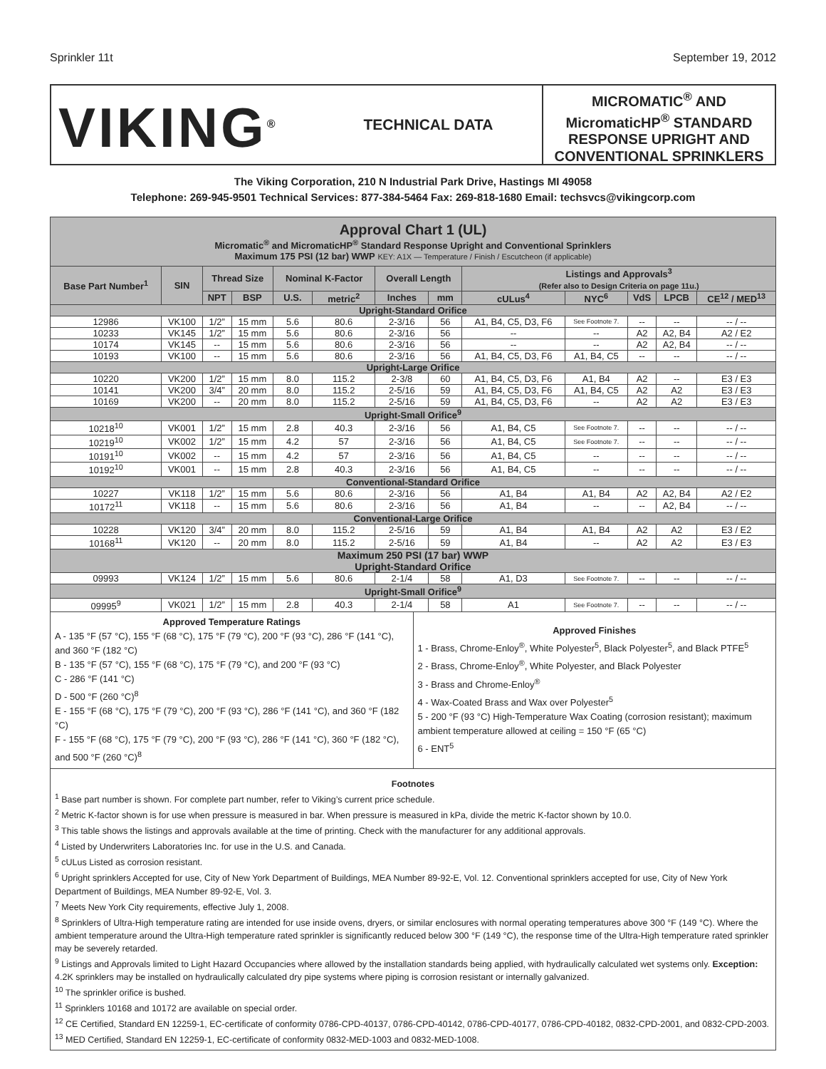Sprinkler 11t September 19, 2012
VIKING<sup>®</sup>
TECHNICAL DATA
MICROMATIC<sup>®</sup> AND MicromaticHP<sup>®</sup> STANDARD RESPONSE UPRIGHT AND CONVENTIONAL SPRINKLERS
The Viking Corporation, 210 N Industrial Park Drive, Hastings MI 49058
Telephone: 269-945-9501 Technical Services: 877-384-5464 Fax: 269-818-1680 Email: techsvcs@vikingcorp.com
| Approval Chart 1 (UL) Micromatic<sup>®</sup> and MicromaticHP<sup>®</sup> Standard Response Upright and Conventional Sprinklers Maximum 175 PSI (12 bar) WWP KEY: A1X — Temperature / Finish / Escutcheon (if applicable) | | | | | | | | | | | | |
| Base Part Number<sup>1</sup> | SIN | Thread Size | | Nominal K-Factor | | Overall Length | | Listings and Approvals<sup>3</sup> (Refer also to Design Criteria on page 11u.) | | | | |
| | | NPT | BSP | U.S. | metric<sup>2</sup> | Inches | mm | cULus<sup>4</sup> | NYC<sup>6</sup> | VdS | LPCB | CE<sup>12</sup> / MED<sup>13</sup> |
| Upright-Standard Orifice | | | | | | | | | | | | |
| 12986 | VK100 | 1/2” | 15 mm | 5.6 | 80.6 | 2-3/16 | 56 | A1, B4, C5, D3, F6 | See Footnote 7. | -- | -- | -- / -- |
| 10233 | VK145 | 1/2” | 15 mm | 5.6 | 80.6 | 2-3/16 | 56 | -- | -- | A2 | A2, B4 | A2 / E2 |
| 10174 | VK145 | -- | 15 mm | 5.6 | 80.6 | 2-3/16 | 56 | -- | -- | A2 | A2, B4 | -- / -- |
| 10193 | VK100 | -- | 15 mm | 5.6 | 80.6 | 2-3/16 | 56 | A1, B4, C5, D3, F6 | A1, B4, C5 | -- | -- | -- / -- |
| Upright-Large Orifice | | | | | | | | | | | | |
| 10220 | VK200 | 1/2” | 15 mm | 8.0 | 115.2 | 2-3/8 | 60 | A1, B4, C5, D3, F6 | A1, B4 | A2 | -- | E3 / E3 |
| 10141 | VK200 | 3/4” | 20 mm | 8.0 | 115.2 | 2-5/16 | 59 | A1, B4, C5, D3, F6 | A1, B4, C5 | A2 | A2 | E3 / E3 |
| 10169 | VK200 | -- | 20 mm | 8.0 | 115.2 | 2-5/16 | 59 | A1, B4, C5, D3, F6 | -- | A2 | A2 | E3 / E3 |
| Upright-Small Orifice<sup>9</sup> | | | | | | | | | | | | |
| 10218<sup>10</sup> | VK001 | 1/2” | 15 mm | 2.8 | 40.3 | 2-3/16 | 56 | A1, B4, C5 | See Footnote 7. | -- | -- | -- / -- |
| 10219<sup>10</sup> | VK002 | 1/2” | 15 mm | 4.2 | 57 | 2-3/16 | 56 | A1, B4, C5 | See Footnote 7. | -- | -- | -- / -- |
| 10191<sup>10</sup> | VK002 | -- | 15 mm | 4.2 | 57 | 2-3/16 | 56 | A1, B4, C5 | -- | -- | -- | -- / -- |
| 10192<sup>10</sup> | VK001 | -- | 15 mm | 2.8 | 40.3 | 2-3/16 | 56 | A1, B4, C5 | -- | -- | -- | -- / -- |
| Conventional-Standard Orifice | | | | | | | | | | | | |
| 10227 | VK118 | 1/2” | 15 mm | 5.6 | 80.6 | 2-3/16 | 56 | A1, B4 | A1, B4 | A2 | A2, B4 | A2 / E2 |
| 10172<sup>11</sup> | VK118 | -- | 15 mm | 5.6 | 80.6 | 2-3/16 | 56 | A1, B4 | -- | -- | A2, B4 | -- / -- |
| Conventional-Large Orifice | | | | | | | | | | | | |
| 10228 | VK120 | 3/4” | 20 mm | 8.0 | 115.2 | 2-5/16 | 59 | A1, B4 | A1, B4 | A2 | A2 | E3 / E2 |
| 10168<sup>11</sup> | VK120 | -- | 20 mm | 8.0 | 115.2 | 2-5/16 | 59 | A1, B4 | -- | A2 | A2 | E3 / E3 |
| Maximum 250 PSI (17 bar) WWP Upright-Standard Orifice | | | | | | | | | | | | |
| 09993 | VK124 | 1/2” | 15 mm | 5.6 | 80.6 | 2-1/4 | 58 | A1, D3 | See Footnote 7. | -- | -- | -- / -- |
| Upright-Small Orifice<sup>9</sup> | | | | | | | | | | | | |
| 09995<sup>9</sup> | VK021 | 1/2” | 15 mm | 2.8 | 40.3 | 2-1/4 | 58 | A1 | See Footnote 7. | -- | -- | -- / -- |
Approved Temperature Ratings
A - 135 °F (57 °C), 155 °F (68 °C), 175 °F (79 °C), 200 °F (93 °C), 286 °F (141 °C), and 360 °F (182 °C)
B - 135 °F (57 °C), 155 °F (68 °C), 175 °F (79 °C), and 200 °F (93 °C)
C - 286 °F (141 °C)
D - 500 °F (260 °C)<sup>8</sup>
E - 155 °F (68 °C), 175 °F (79 °C), 200 °F (93 °C), 286 °F (141 °C), and 360 °F (182 °C)
F - 155 °F (68 °C), 175 °F (79 °C), 200 °F (93 °C), 286 °F (141 °C), 360 °F (182 °C), and 500 °F (260 °C)<sup>8</sup>
Approved Finishes
1 - Brass, Chrome-Enloy<sup>®</sup>, White Polyester<sup>5</sup>, Black Polyester<sup>5</sup>, and Black PTFE<sup>5</sup>
2 - Brass, Chrome-Enloy<sup>®</sup>, White Polyester, and Black Polyester
3 - Brass and Chrome-Enloy<sup>®</sup>
4 - Wax-Coated Brass and Wax over Polyester<sup>5</sup>
5 - 200 °F (93 °C) High-Temperature Wax Coating (corrosion resistant); maximum ambient temperature allowed at ceiling = 150 °F (65 °C)
6 - ENT<sup>5</sup>
Footnotes
<sup>1</sup> Base part number is shown. For complete part number, refer to Viking’s current price schedule.
<sup>2</sup> Metric K-factor shown is for use when pressure is measured in bar. When pressure is measured in kPa, divide the metric K-factor shown by 10.0.
<sup>3</sup> This table shows the listings and approvals available at the time of printing. Check with the manufacturer for any additional approvals.
<sup>4</sup> Listed by Underwriters Laboratories Inc. for use in the U.S. and Canada.
<sup>5</sup> cULus Listed as corrosion resistant.
<sup>6</sup> Upright sprinklers Accepted for use, City of New York Department of Buildings, MEA Number 89-92-E, Vol. 12. Conventional sprinklers accepted for use, City of New York Department of Buildings, MEA Number 89-92-E, Vol. 3.
<sup>7</sup> Meets New York City requirements, effective July 1, 2008.
<sup>8</sup> Sprinklers of Ultra-High temperature rating are intended for use inside ovens, dryers, or similar enclosures with normal operating temperatures above 300 °F (149 °C). Where the ambient temperature around the Ultra-High temperature rated sprinkler is significantly reduced below 300 °F (149 °C), the response time of the Ultra-High temperature rated sprinkler may be severely retarded.
<sup>9</sup> Listings and Approvals limited to Light Hazard Occupancies where allowed by the installation standards being applied, with hydraulically calculated wet systems only. Exception: 4.2K sprinklers may be installed on hydraulically calculated dry pipe systems where piping is corrosion resistant or internally galvanized.
<sup>10</sup> The sprinkler orifice is bushed.
<sup>11</sup> Sprinklers 10168 and 10172 are available on special order.
<sup>12</sup> CE Certified, Standard EN 12259-1, EC-certificate of conformity 0786-CPD-40137, 0786-CPD-40142, 0786-CPD-40177, 0786-CPD-40182, 0832-CPD-2001, and 0832-CPD-2003.
<sup>13</sup> MED Certified, Standard EN 12259-1, EC-certificate of conformity 0832-MED-1003 and 0832-MED-1008.